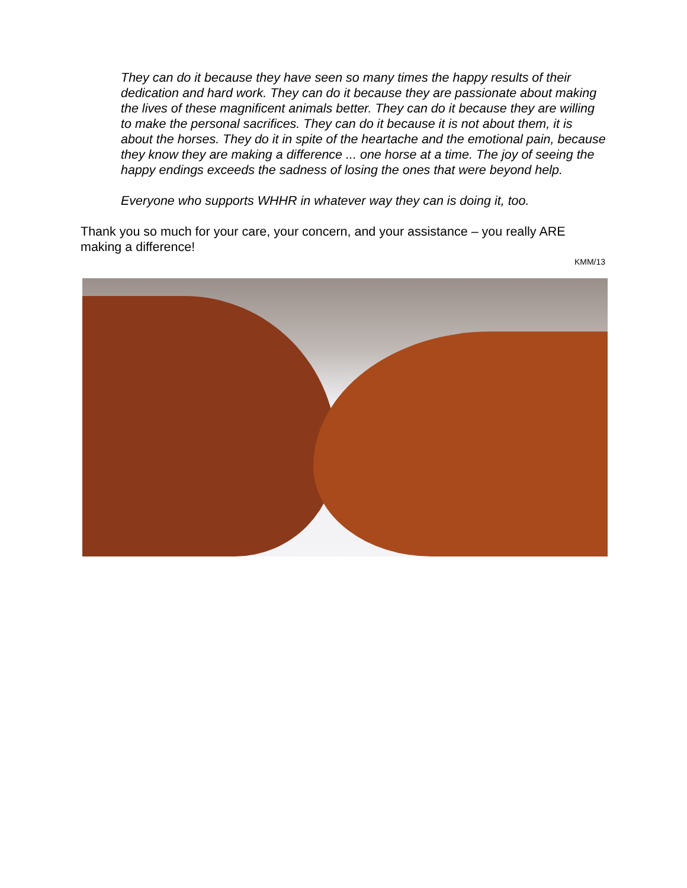They can do it because they have seen so many times the happy results of their dedication and hard work. They can do it because they are passionate about making the lives of these magnificent animals better. They can do it because they are willing to make the personal sacrifices. They can do it because it is not about them, it is about the horses. They do it in spite of the heartache and the emotional pain, because they know they are making a difference ... one horse at a time. The joy of seeing the happy endings exceeds the sadness of losing the ones that were beyond help.
Everyone who supports WHHR in whatever way they can is doing it, too.
Thank you so much for your care, your concern, and your assistance – you really ARE making a difference!
KMM/13